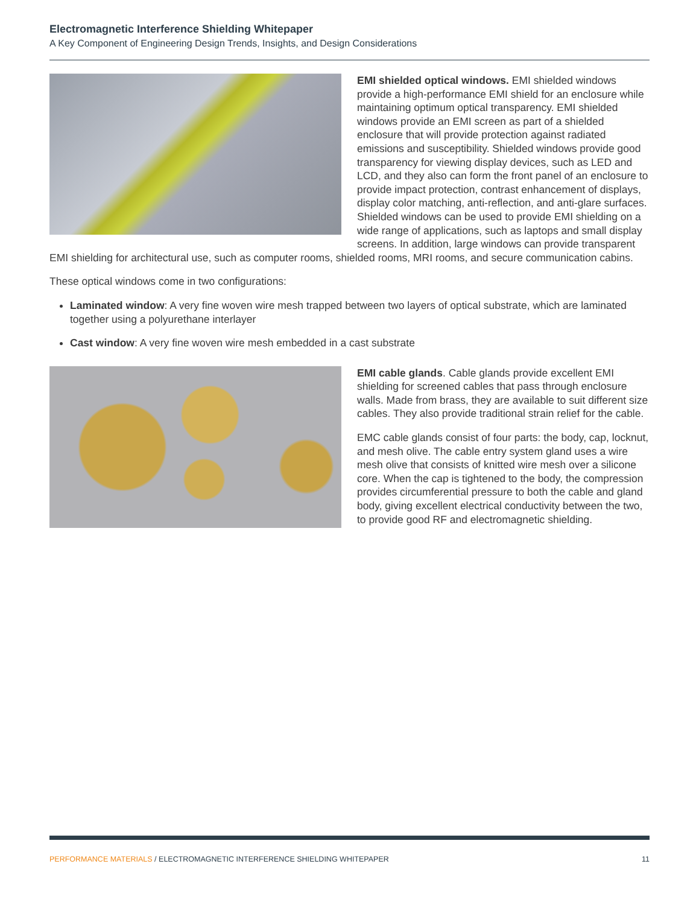Electromagnetic Interference Shielding Whitepaper
A Key Component of Engineering Design Trends, Insights, and Design Considerations
EMI shielded optical windows. EMI shielded windows provide a high-performance EMI shield for an enclosure while maintaining optimum optical transparency. EMI shielded windows provide an EMI screen as part of a shielded enclosure that will provide protection against radiated emissions and susceptibility. Shielded windows provide good transparency for viewing display devices, such as LED and LCD, and they also can form the front panel of an enclosure to provide impact protection, contrast enhancement of displays, display color matching, anti-reflection, and anti-glare surfaces. Shielded windows can be used to provide EMI shielding on a wide range of applications, such as laptops and small display screens. In addition, large windows can provide transparent EMI shielding for architectural use, such as computer rooms, shielded rooms, MRI rooms, and secure communication cabins.
These optical windows come in two configurations:
Laminated window: A very fine woven wire mesh trapped between two layers of optical substrate, which are laminated together using a polyurethane interlayer
Cast window: A very fine woven wire mesh embedded in a cast substrate
EMI cable glands. Cable glands provide excellent EMI shielding for screened cables that pass through enclosure walls. Made from brass, they are available to suit different size cables. They also provide traditional strain relief for the cable.
EMC cable glands consist of four parts: the body, cap, locknut, and mesh olive. The cable entry system gland uses a wire mesh olive that consists of knitted wire mesh over a silicone core. When the cap is tightened to the body, the compression provides circumferential pressure to both the cable and gland body, giving excellent electrical conductivity between the two, to provide good RF and electromagnetic shielding.
PERFORMANCE MATERIALS / ELECTROMAGNETIC INTERFERENCE SHIELDING WHITEPAPER 11